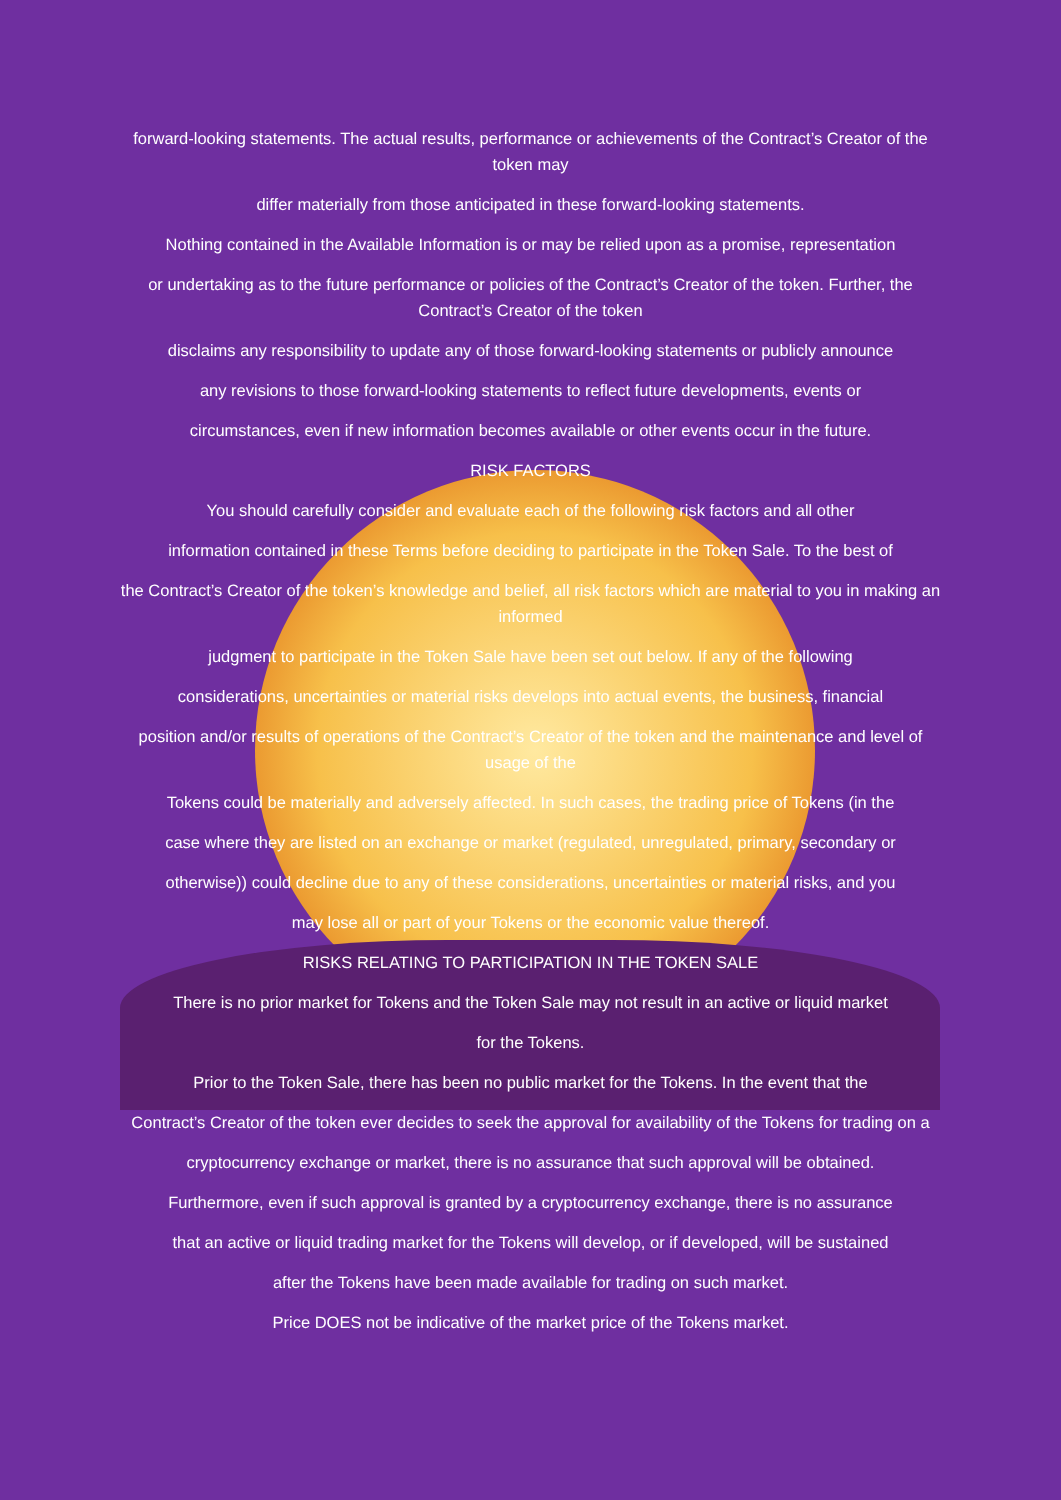forward-looking statements. The actual results, performance or achievements of the Contract’s Creator of the token may
differ materially from those anticipated in these forward-looking statements.
Nothing contained in the Available Information is or may be relied upon as a promise, representation
or undertaking as to the future performance or policies of the Contract’s Creator of the token. Further, the Contract’s Creator of the token
disclaims any responsibility to update any of those forward-looking statements or publicly announce
any revisions to those forward-looking statements to reflect future developments, events or
circumstances, even if new information becomes available or other events occur in the future.
RISK FACTORS
You should carefully consider and evaluate each of the following risk factors and all other
information contained in these Terms before deciding to participate in the Token Sale. To the best of
the Contract’s Creator of the token’s knowledge and belief, all risk factors which are material to you in making an informed
judgment to participate in the Token Sale have been set out below. If any of the following
considerations, uncertainties or material risks develops into actual events, the business, financial
position and/or results of operations of the Contract’s Creator of the token and the maintenance and level of usage of the
Tokens could be materially and adversely affected. In such cases, the trading price of Tokens (in the
case where they are listed on an exchange or market (regulated, unregulated, primary, secondary or
otherwise)) could decline due to any of these considerations, uncertainties or material risks, and you
may lose all or part of your Tokens or the economic value thereof.
RISKS RELATING TO PARTICIPATION IN THE TOKEN SALE
There is no prior market for Tokens and the Token Sale may not result in an active or liquid market
for the Tokens.
Prior to the Token Sale, there has been no public market for the Tokens. In the event that the
Contract’s Creator of the token ever decides to seek the approval for availability of the Tokens for trading on a
cryptocurrency exchange or market, there is no assurance that such approval will be obtained.
Furthermore, even if such approval is granted by a cryptocurrency exchange, there is no assurance
that an active or liquid trading market for the Tokens will develop, or if developed, will be sustained
after the Tokens have been made available for trading on such market.
Price DOES not be indicative of the market price of the Tokens market.